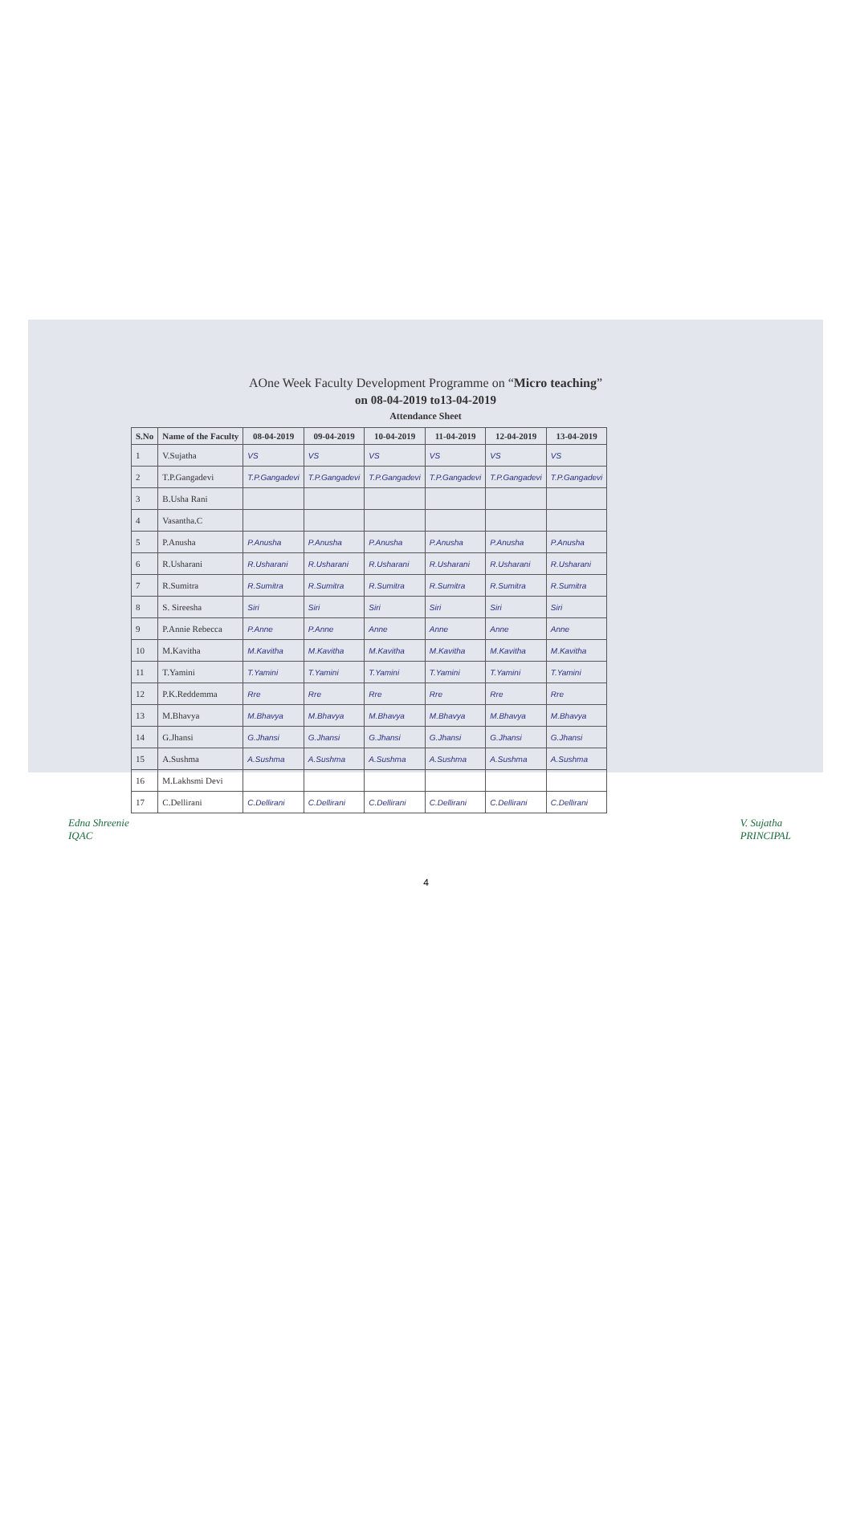AOne Week Faculty Development Programme on “Micro teaching”
on 08-04-2019 to13-04-2019
Attendance Sheet
| S.No | Name of the Faculty | 08-04-2019 | 09-04-2019 | 10-04-2019 | 11-04-2019 | 12-04-2019 | 13-04-2019 |
| --- | --- | --- | --- | --- | --- | --- | --- |
| 1 | V.Sujatha | VS | VS | VS | VS | VS | VS |
| 2 | T.P.Gangadevi | T.P.Gangadevi | T.P.Gangadevi | T.P.Gangadevi | T.P.Gangadevi | T.P.Gangadevi | T.P.Gangadevi |
| 3 | B.Usha Rani | | | | | | |
| 4 | Vasantha.C | | | | | | |
| 5 | P.Anusha | P.Anusha | P.Anusha | P.Anusha | P.Anusha | P.Anusha | P.Anusha |
| 6 | R.Usharani | R.Usharani | R.Usharani | R.Usharani | R.Usharani | R.Usharani | R.Usharani |
| 7 | R.Sumitra | R.Sumitra | R.Sumitra | R.Sumitra | R.Sumitra | R.Sumitra | R.Sumitra |
| 8 | S. Sireesha | Siri | Siri | Siri | Siri | Siri | Siri |
| 9 | P.Annie Rebecca | P.Anne | P.Anne | Anne | Anne | Anne | Anne |
| 10 | M.Kavitha | M.Kavitha | M.Kavitha | M.Kavitha | M.Kavitha | M.Kavitha | M.Kavitha |
| 11 | T.Yamini | T.Yamini | T.Yamini | T.Yamini | T.Yamini | T.Yamini | T.Yamini |
| 12 | P.K.Reddemma | Rre | Rre | Rre | Rre | Rre | Rre |
| 13 | M.Bhavya | M.Bhavya | M.Bhavya | M.Bhavya | M.Bhavya | M.Bhavya | M.Bhavya |
| 14 | G.Jhansi | G.Jhansi | G.Jhansi | G.Jhansi | G.Jhansi | G.Jhansi | G.Jhansi |
| 15 | A.Sushma | A.Sushma | A.Sushma | A.Sushma | A.Sushma | A.Sushma | A.Sushma |
| 16 | M.Lakhsmi Devi | | | | | | |
| 17 | C.Dellirani | C.Dellirani | C.Dellirani | C.Dellirani | C.Dellirani | C.Dellirani | C.Dellirani |
Edna Shreenie
IQAC
V. Sujatha
PRINCIPAL
4